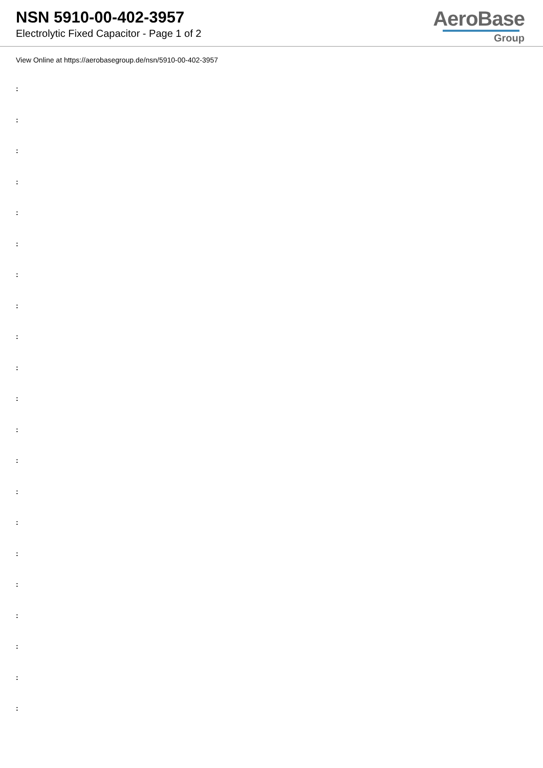NSN 5910-00-402-3957
Electrolytic Fixed Capacitor - Page 1 of 2
AeroBase
Group
View Online at https://aerobasegroup.de/nsn/5910-00-402-3957
:
:
:
:
:
:
:
:
:
:
:
:
:
:
:
:
:
:
:
:
: